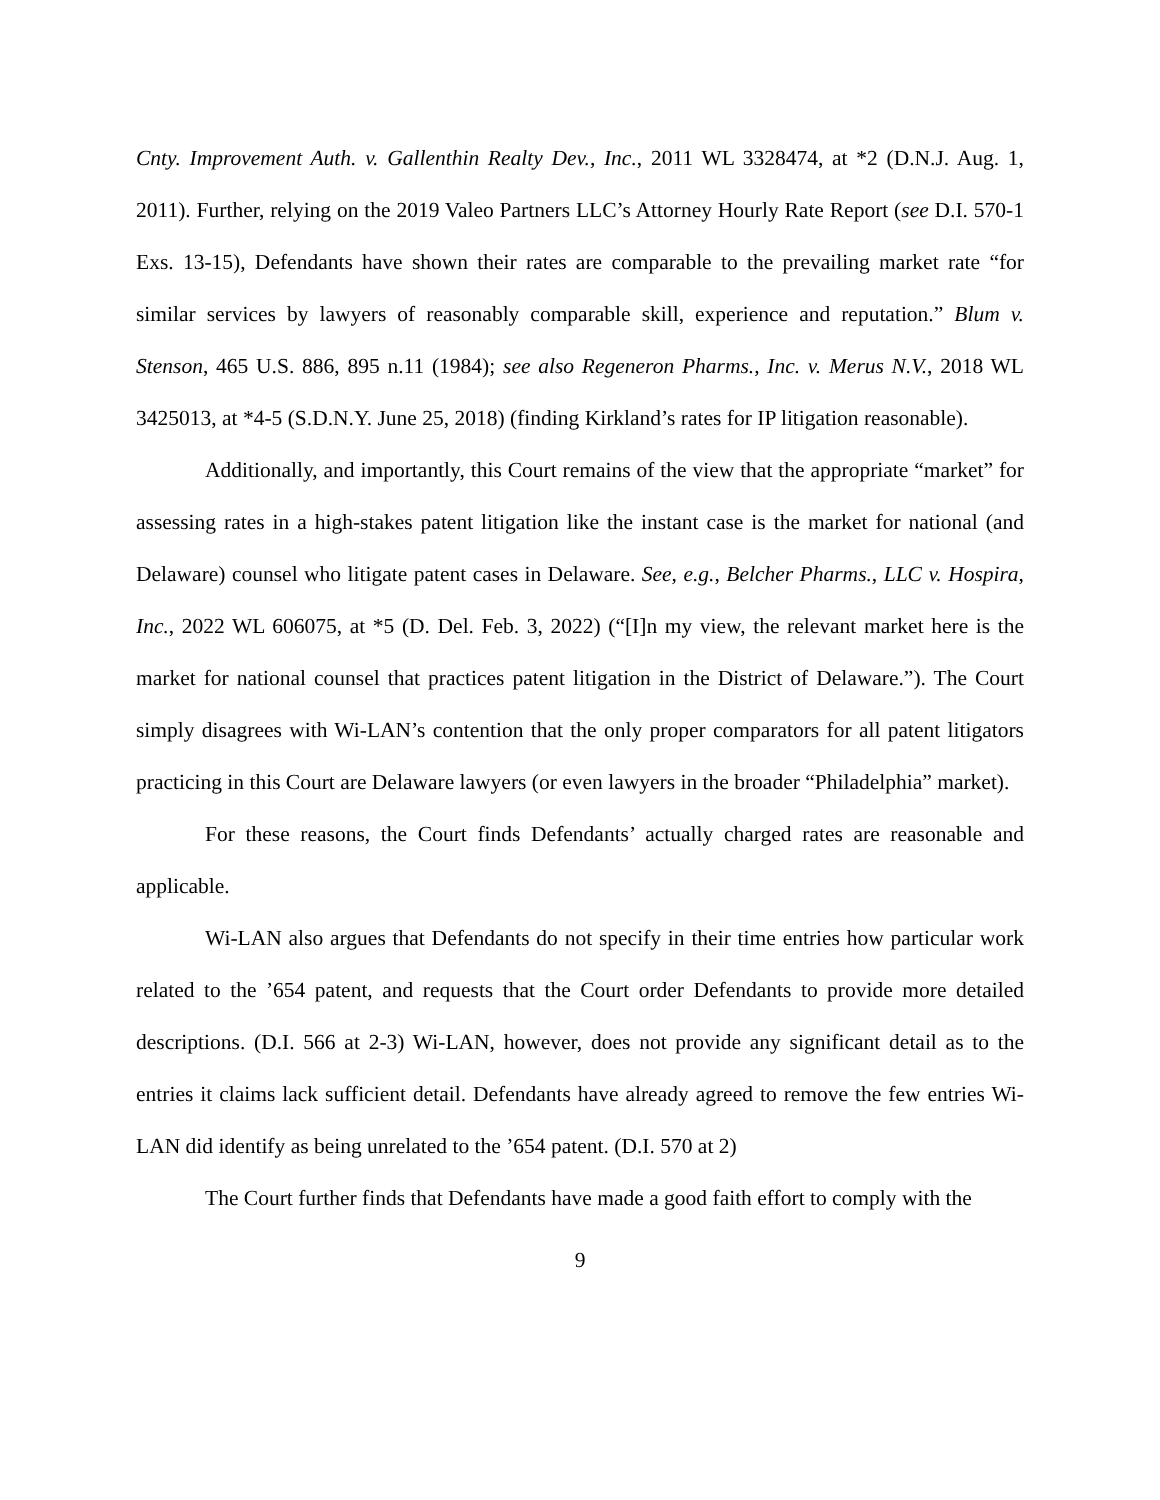Cnty. Improvement Auth. v. Gallenthin Realty Dev., Inc., 2011 WL 3328474, at *2 (D.N.J. Aug. 1, 2011). Further, relying on the 2019 Valeo Partners LLC’s Attorney Hourly Rate Report (see D.I. 570-1 Exs. 13-15), Defendants have shown their rates are comparable to the prevailing market rate “for similar services by lawyers of reasonably comparable skill, experience and reputation.” Blum v. Stenson, 465 U.S. 886, 895 n.11 (1984); see also Regeneron Pharms., Inc. v. Merus N.V., 2018 WL 3425013, at *4-5 (S.D.N.Y. June 25, 2018) (finding Kirkland’s rates for IP litigation reasonable).
Additionally, and importantly, this Court remains of the view that the appropriate “market” for assessing rates in a high-stakes patent litigation like the instant case is the market for national (and Delaware) counsel who litigate patent cases in Delaware. See, e.g., Belcher Pharms., LLC v. Hospira, Inc., 2022 WL 606075, at *5 (D. Del. Feb. 3, 2022) (“[I]n my view, the relevant market here is the market for national counsel that practices patent litigation in the District of Delaware.”). The Court simply disagrees with Wi-LAN’s contention that the only proper comparators for all patent litigators practicing in this Court are Delaware lawyers (or even lawyers in the broader “Philadelphia” market).
For these reasons, the Court finds Defendants’ actually charged rates are reasonable and applicable.
Wi-LAN also argues that Defendants do not specify in their time entries how particular work related to the ’654 patent, and requests that the Court order Defendants to provide more detailed descriptions. (D.I. 566 at 2-3) Wi-LAN, however, does not provide any significant detail as to the entries it claims lack sufficient detail. Defendants have already agreed to remove the few entries Wi-LAN did identify as being unrelated to the ’654 patent. (D.I. 570 at 2)
The Court further finds that Defendants have made a good faith effort to comply with the
9